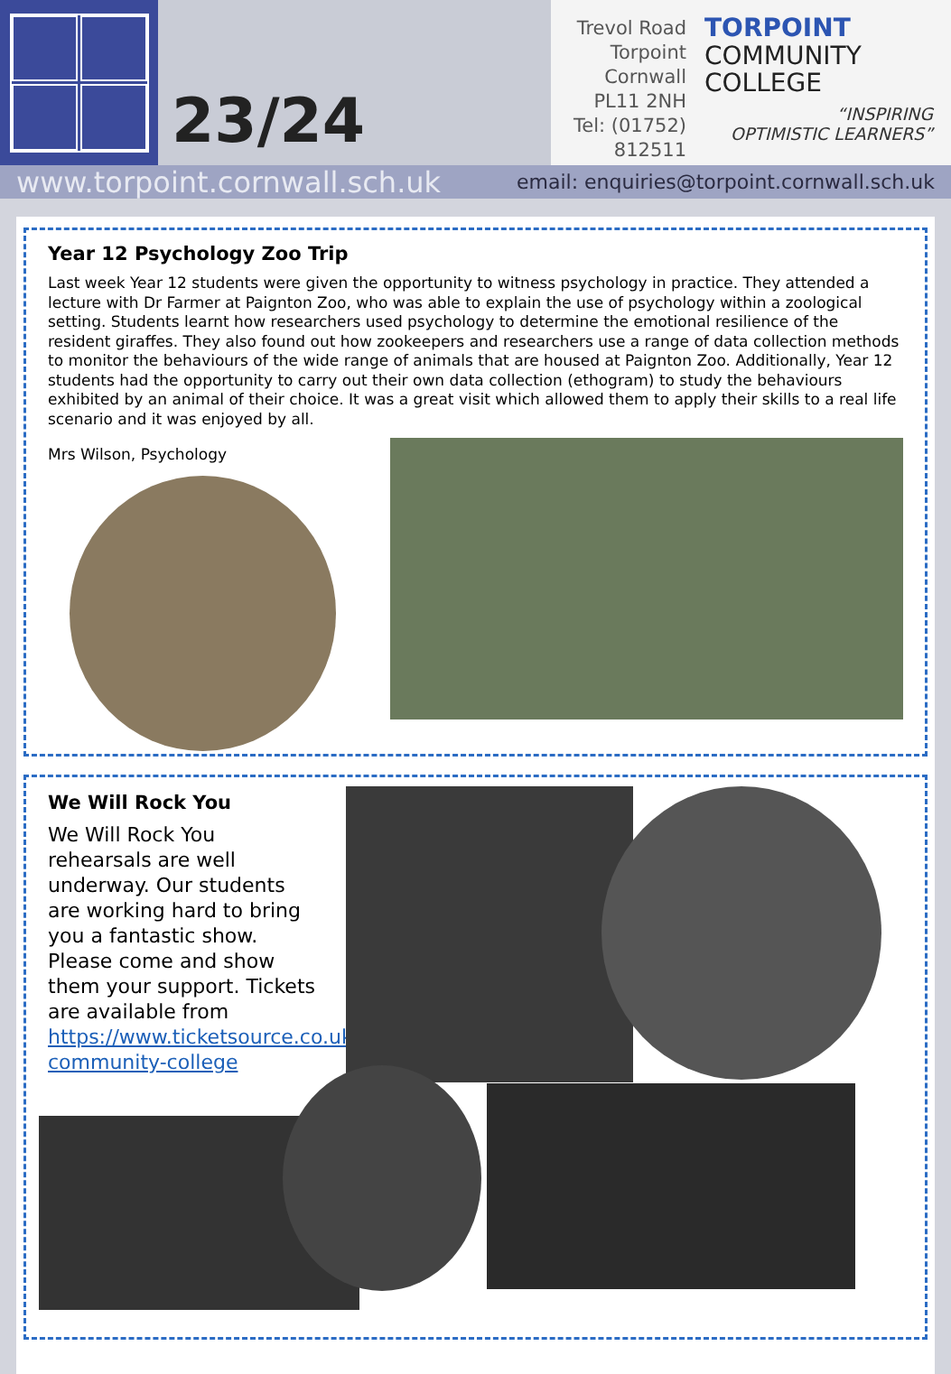23/24
Trevol Road
Torpoint
Cornwall
PL11 2NH
Tel: (01752) 812511
TORPOINT
COMMUNITY
COLLEGE
“INSPIRING
OPTIMISTIC LEARNERS”
www.torpoint.cornwall.sch.uk email: enquiries@torpoint.cornwall.sch.uk
Year 12 Psychology Zoo Trip
Last week Year 12 students were given the opportunity to witness psychology in practice. They attended a lecture with Dr Farmer at Paignton Zoo, who was able to explain the use of psychology within a zoological setting. Students learnt how researchers used psychology to determine the emotional resilience of the resident giraffes. They also found out how zookeepers and researchers use a range of data collection methods to monitor the behaviours of the wide range of animals that are housed at Paignton Zoo. Additionally, Year 12 students had the opportunity to carry out their own data collection (ethogram) to study the behaviours exhibited by an animal of their choice. It was a great visit which allowed them to apply their skills to a real life scenario and it was enjoyed by all.
Mrs Wilson, Psychology
We Will Rock You
We Will Rock You rehearsals are well underway. Our students are working hard to bring you a fantastic show. Please come and show them your support. Tickets are available from https://www.ticketsource.co.uk/torpoint-community-college